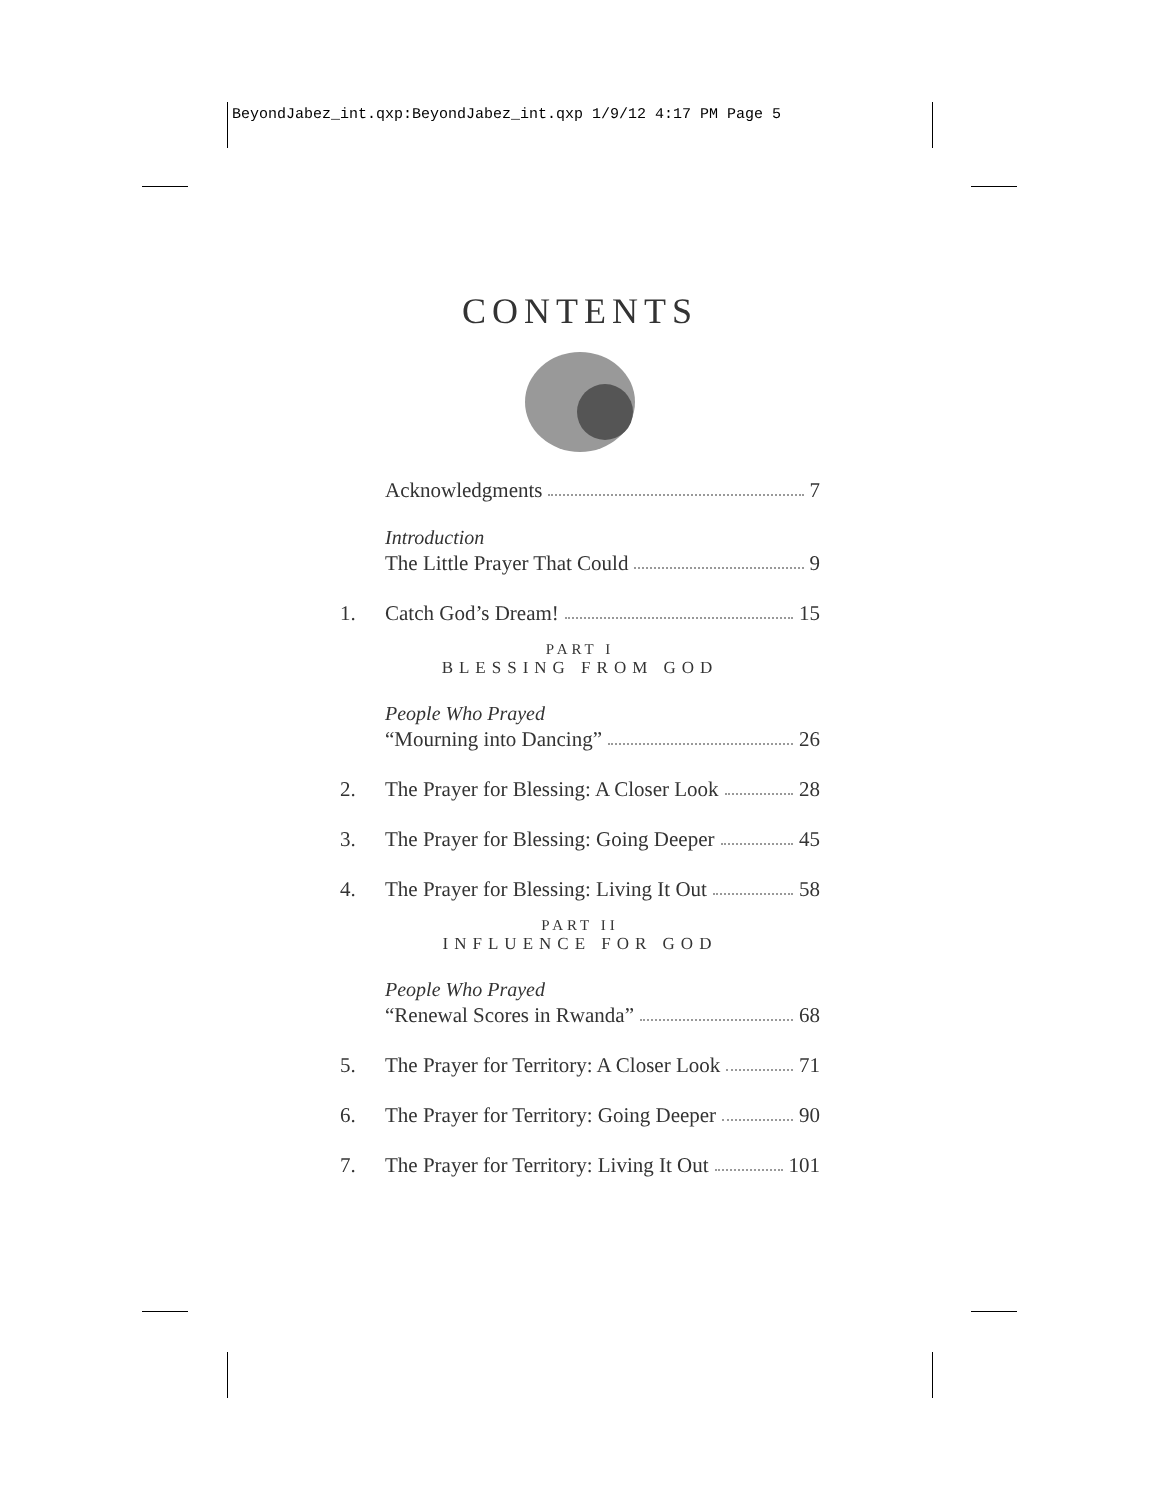BeyondJabez_int.qxp:BeyondJabez_int.qxp 1/9/12 4:17 PM Page 5
CONTENTS
Acknowledgments 7
Introduction
The Little Prayer That Could 9
1. Catch God’s Dream! 15
PART I
BLESSING FROM GOD
People Who Prayed
“Mourning into Dancing” 26
2. The Prayer for Blessing: A Closer Look 28
3. The Prayer for Blessing: Going Deeper 45
4. The Prayer for Blessing: Living It Out 58
PART II
INFLUENCE FOR GOD
People Who Prayed
“Renewal Scores in Rwanda” 68
5. The Prayer for Territory: A Closer Look 71
6. The Prayer for Territory: Going Deeper 90
7. The Prayer for Territory: Living It Out 101